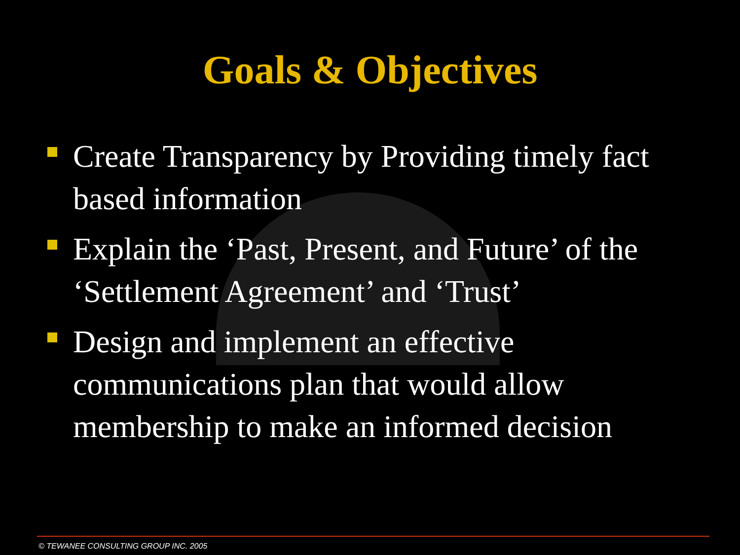Goals & Objectives
Create Transparency by Providing timely fact based information
Explain the ‘Past, Present, and Future’ of the ‘Settlement Agreement’ and ‘Trust’
Design and implement an effective communications plan that would allow membership to make an informed decision
© TEWANEE CONSULTING GROUP INC. 2005